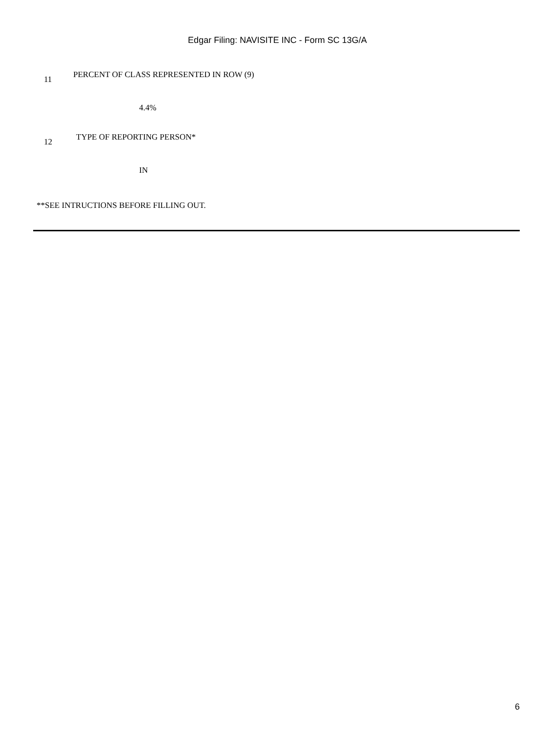Edgar Filing: NAVISITE INC - Form SC 13G/A
11
PERCENT OF CLASS REPRESENTED IN ROW (9)
4.4%
12
TYPE OF REPORTING PERSON*
IN
**SEE INTRUCTIONS BEFORE FILLING OUT.
6